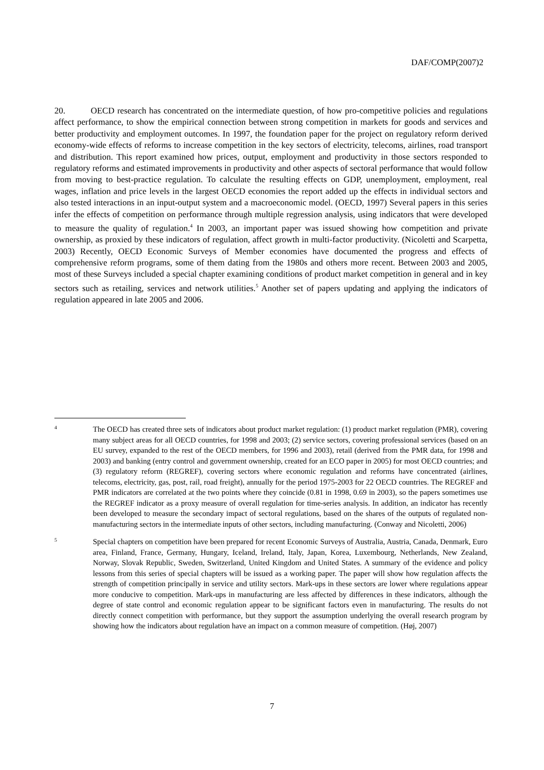DAF/COMP(2007)2
20. OECD research has concentrated on the intermediate question, of how pro-competitive policies and regulations affect performance, to show the empirical connection between strong competition in markets for goods and services and better productivity and employment outcomes. In 1997, the foundation paper for the project on regulatory reform derived economy-wide effects of reforms to increase competition in the key sectors of electricity, telecoms, airlines, road transport and distribution. This report examined how prices, output, employment and productivity in those sectors responded to regulatory reforms and estimated improvements in productivity and other aspects of sectoral performance that would follow from moving to best-practice regulation. To calculate the resulting effects on GDP, unemployment, employment, real wages, inflation and price levels in the largest OECD economies the report added up the effects in individual sectors and also tested interactions in an input-output system and a macroeconomic model. (OECD, 1997) Several papers in this series infer the effects of competition on performance through multiple regression analysis, using indicators that were developed to measure the quality of regulation.<sup>4</sup> In 2003, an important paper was issued showing how competition and private ownership, as proxied by these indicators of regulation, affect growth in multi-factor productivity. (Nicoletti and Scarpetta, 2003) Recently, OECD Economic Surveys of Member economies have documented the progress and effects of comprehensive reform programs, some of them dating from the 1980s and others more recent. Between 2003 and 2005, most of these Surveys included a special chapter examining conditions of product market competition in general and in key sectors such as retailing, services and network utilities.<sup>5</sup> Another set of papers updating and applying the indicators of regulation appeared in late 2005 and 2006.
4
The OECD has created three sets of indicators about product market regulation: (1) product market regulation (PMR), covering many subject areas for all OECD countries, for 1998 and 2003; (2) service sectors, covering professional services (based on an EU survey, expanded to the rest of the OECD members, for 1996 and 2003), retail (derived from the PMR data, for 1998 and 2003) and banking (entry control and government ownership, created for an ECO paper in 2005) for most OECD countries; and (3) regulatory reform (REGREF), covering sectors where economic regulation and reforms have concentrated (airlines, telecoms, electricity, gas, post, rail, road freight), annually for the period 1975-2003 for 22 OECD countries. The REGREF and PMR indicators are correlated at the two points where they coincide (0.81 in 1998, 0.69 in 2003), so the papers sometimes use the REGREF indicator as a proxy measure of overall regulation for time-series analysis. In addition, an indicator has recently been developed to measure the secondary impact of sectoral regulations, based on the shares of the outputs of regulated non-manufacturing sectors in the intermediate inputs of other sectors, including manufacturing. (Conway and Nicoletti, 2006)
5
Special chapters on competition have been prepared for recent Economic Surveys of Australia, Austria, Canada, Denmark, Euro area, Finland, France, Germany, Hungary, Iceland, Ireland, Italy, Japan, Korea, Luxembourg, Netherlands, New Zealand, Norway, Slovak Republic, Sweden, Switzerland, United Kingdom and United States. A summary of the evidence and policy lessons from this series of special chapters will be issued as a working paper. The paper will show how regulation affects the strength of competition principally in service and utility sectors. Mark-ups in these sectors are lower where regulations appear more conducive to competition. Mark-ups in manufacturing are less affected by differences in these indicators, although the degree of state control and economic regulation appear to be significant factors even in manufacturing. The results do not directly connect competition with performance, but they support the assumption underlying the overall research program by showing how the indicators about regulation have an impact on a common measure of competition. (Høj, 2007)
7